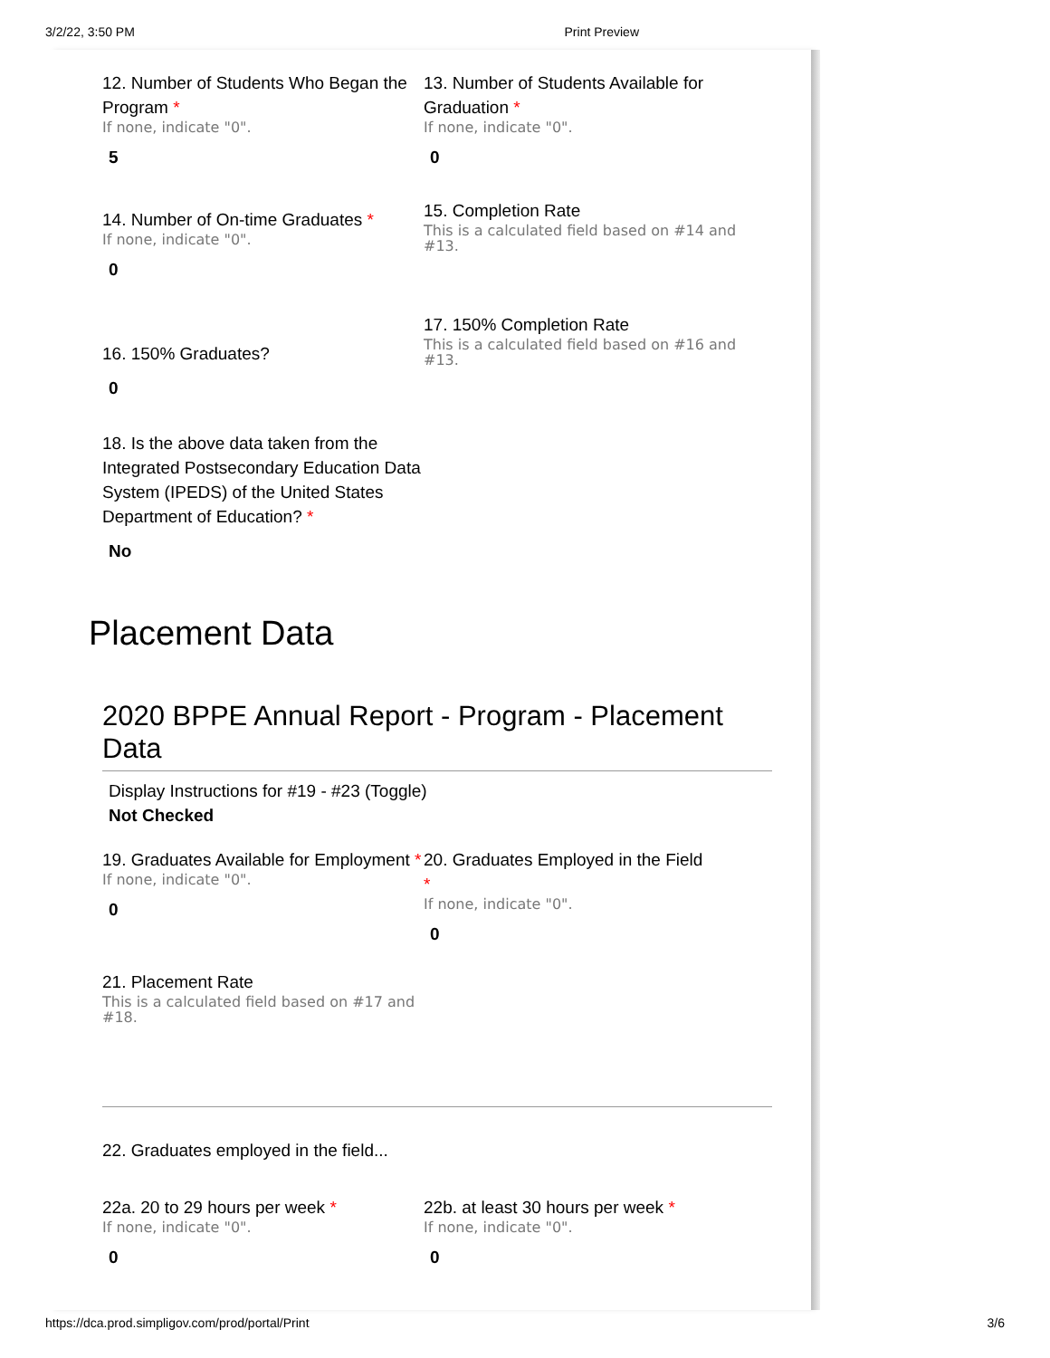3/2/22, 3:50 PM Print Preview
12. Number of Students Who Began the Program *
If none, indicate "0".
5
13. Number of Students Available for Graduation *
If none, indicate "0".
0
14. Number of On-time Graduates *
If none, indicate "0".
0
15. Completion Rate
This is a calculated field based on #14 and #13.
16. 150% Graduates?
0
17. 150% Completion Rate
This is a calculated field based on #16 and #13.
18. Is the above data taken from the Integrated Postsecondary Education Data System (IPEDS) of the United States Department of Education? *
No
Placement Data
2020 BPPE Annual Report - Program - Placement Data
Display Instructions for #19 - #23 (Toggle)
Not Checked
19. Graduates Available for Employment *
If none, indicate "0".
0
20. Graduates Employed in the Field
*
If none, indicate "0".
0
21. Placement Rate
This is a calculated field based on #17 and #18.
22. Graduates employed in the field...
22a. 20 to 29 hours per week *
If none, indicate "0".
0
22b. at least 30 hours per week *
If none, indicate "0".
0
https://dca.prod.simpligov.com/prod/portal/Print 3/6